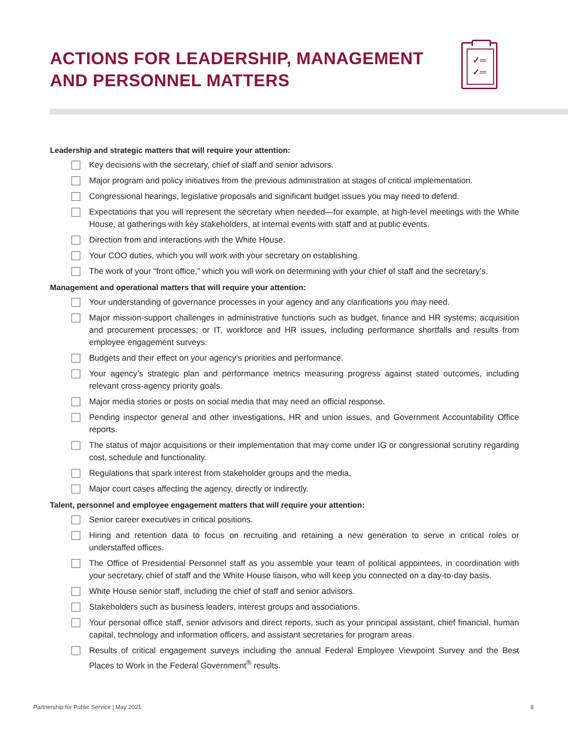ACTIONS FOR LEADERSHIP, MANAGEMENT
AND PERSONNEL MATTERS
✓═
✓═
Leadership and strategic matters that will require your attention:
Key decisions with the secretary, chief of staff and senior advisors.
Major program and policy initiatives from the previous administration at stages of critical implementation.
Congressional hearings, legislative proposals and significant budget issues you may need to defend.
Expectations that you will represent the secretary when needed—for example, at high-level meetings with the White House, at gatherings with key stakeholders, at internal events with staff and at public events.
Direction from and interactions with the White House.
Your COO duties, which you will work with your secretary on establishing.
The work of your “front office,” which you will work on determining with your chief of staff and the secretary’s.
Management and operational matters that will require your attention:
Your understanding of governance processes in your agency and any clarifications you may need.
Major mission-support challenges in administrative functions such as budget, finance and HR systems; acquisition and procurement processes; or IT, workforce and HR issues, including performance shortfalls and results from employee engagement surveys.
Budgets and their effect on your agency’s priorities and performance.
Your agency’s strategic plan and performance metrics measuring progress against stated outcomes, including relevant cross-agency priority goals.
Major media stories or posts on social media that may need an official response.
Pending inspector general and other investigations, HR and union issues, and Government Accountability Office reports.
The status of major acquisitions or their implementation that may come under IG or congressional scrutiny regarding cost, schedule and functionality.
Regulations that spark interest from stakeholder groups and the media.
Major court cases affecting the agency, directly or indirectly.
Talent, personnel and employee engagement matters that will require your attention:
Senior career executives in critical positions.
Hiring and retention data to focus on recruiting and retaining a new generation to serve in critical roles or understaffed offices.
The Office of Presidential Personnel staff as you assemble your team of political appointees, in coordination with your secretary, chief of staff and the White House liaison, who will keep you connected on a day-to-day basis.
White House senior staff, including the chief of staff and senior advisors.
Stakeholders such as business leaders, interest groups and associations.
Your personal office staff, senior advisors and direct reports, such as your principal assistant, chief financial, human capital, technology and information officers, and assistant secretaries for program areas.
Results of critical engagement surveys including the annual Federal Employee Viewpoint Survey and the Best Places to Work in the Federal Government<sup>®</sup> results.
Partnership for Public Service | May 2021 8